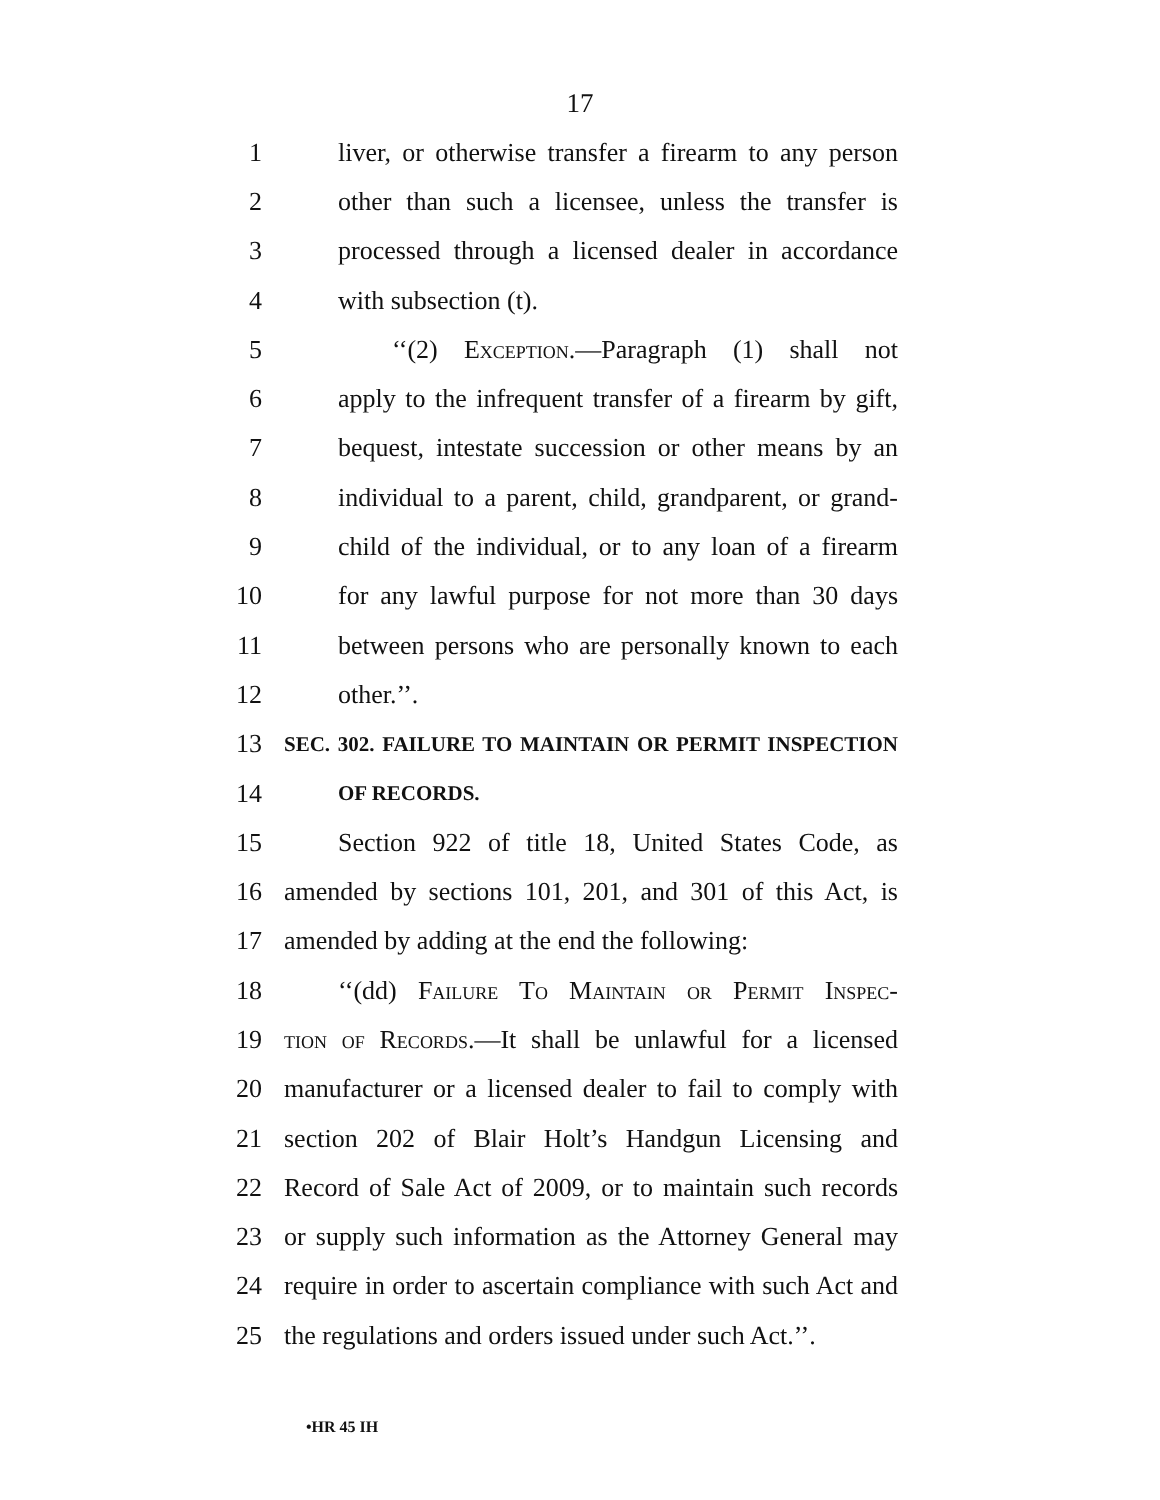17
1 liver, or otherwise transfer a firearm to any person
2 other than such a licensee, unless the transfer is
3 processed through a licensed dealer in accordance
4 with subsection (t).
5 ‘‘(2) Exception.—Paragraph (1) shall not
6 apply to the infrequent transfer of a firearm by gift,
7 bequest, intestate succession or other means by an
8 individual to a parent, child, grandparent, or grand-
9 child of the individual, or to any loan of a firearm
10 for any lawful purpose for not more than 30 days
11 between persons who are personally known to each
12 other.’’.
13 SEC. 302. FAILURE TO MAINTAIN OR PERMIT INSPECTION
14 OF RECORDS.
15 Section 922 of title 18, United States Code, as
16 amended by sections 101, 201, and 301 of this Act, is
17 amended by adding at the end the following:
18 ‘‘(dd) Failure To Maintain or Permit Inspec-
19 tion of Records.—It shall be unlawful for a licensed
20 manufacturer or a licensed dealer to fail to comply with
21 section 202 of Blair Holt’s Handgun Licensing and
22 Record of Sale Act of 2009, or to maintain such records
23 or supply such information as the Attorney General may
24 require in order to ascertain compliance with such Act and
25 the regulations and orders issued under such Act.’’.
•HR 45 IH